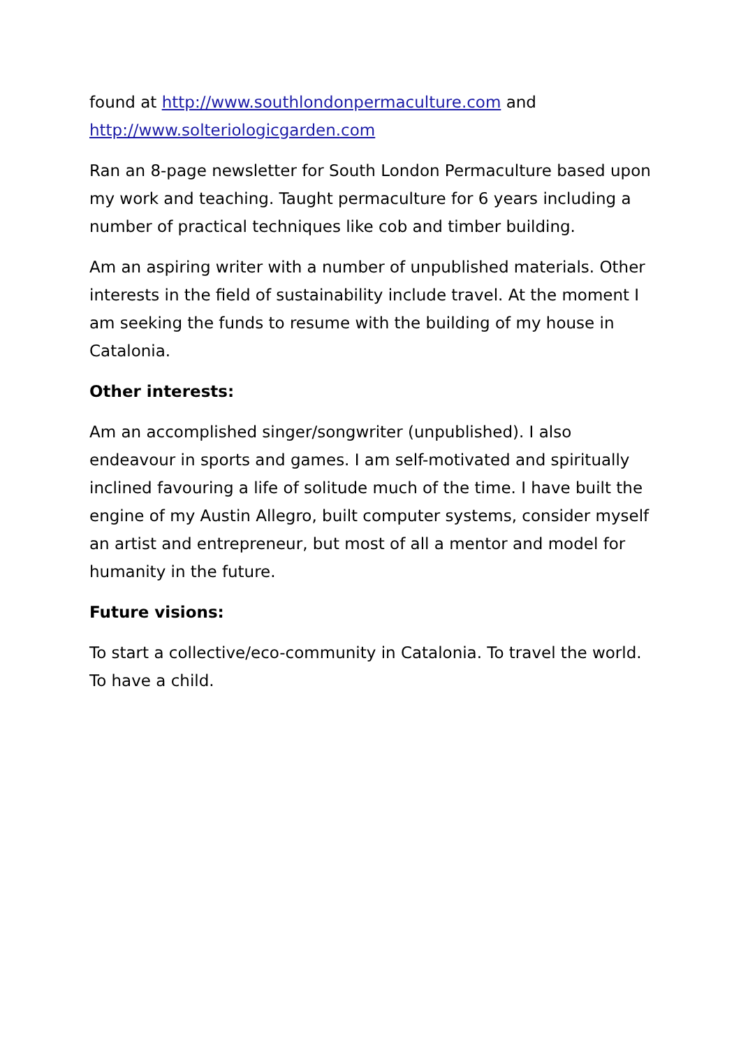found at http://www.southlondonpermaculture.com and http://www.solteriologicgarden.com
Ran an 8-page newsletter for South London Permaculture based upon my work and teaching. Taught permaculture for 6 years including a number of practical techniques like cob and timber building.
Am an aspiring writer with a number of unpublished materials. Other interests in the field of sustainability include travel. At the moment I am seeking the funds to resume with the building of my house in Catalonia.
Other interests:
Am an accomplished singer/songwriter (unpublished). I also endeavour in sports and games. I am self-motivated and spiritually inclined favouring a life of solitude much of the time. I have built the engine of my Austin Allegro, built computer systems, consider myself an artist and entrepreneur, but most of all a mentor and model for humanity in the future.
Future visions:
To start a collective/eco-community in Catalonia. To travel the world. To have a child.